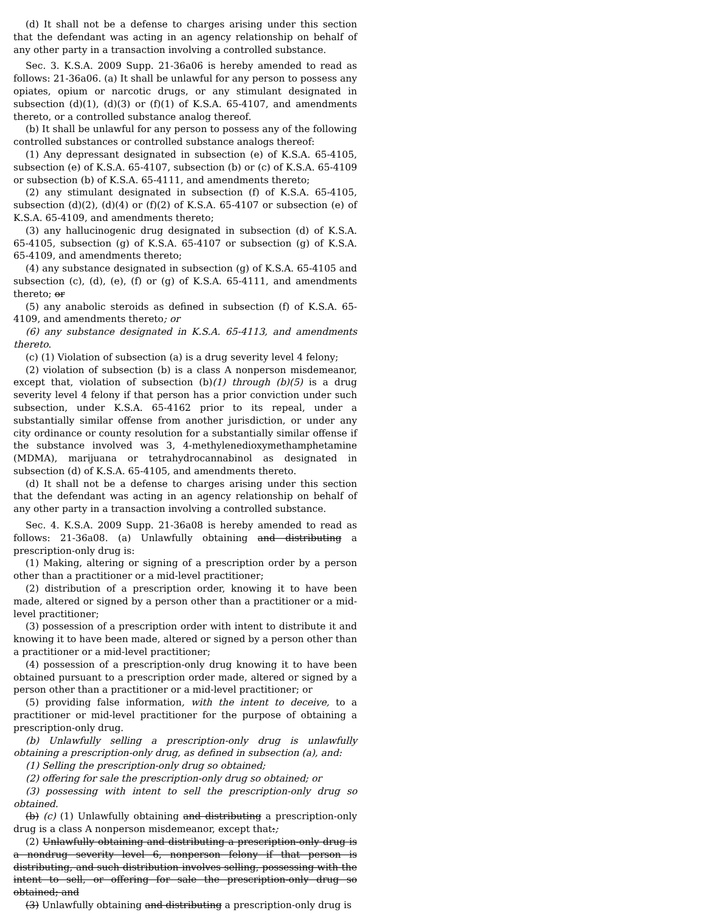(d) It shall not be a defense to charges arising under this section that the defendant was acting in an agency relationship on behalf of any other party in a transaction involving a controlled substance.
Sec. 3. K.S.A. 2009 Supp. 21-36a06 is hereby amended to read as follows: 21-36a06. (a) It shall be unlawful for any person to possess any opiates, opium or narcotic drugs, or any stimulant designated in subsection (d)(1), (d)(3) or (f)(1) of K.S.A. 65-4107, and amendments thereto, or a controlled substance analog thereof.
(b) It shall be unlawful for any person to possess any of the following controlled substances or controlled substance analogs thereof:
(1) Any depressant designated in subsection (e) of K.S.A. 65-4105, subsection (e) of K.S.A. 65-4107, subsection (b) or (c) of K.S.A. 65-4109 or subsection (b) of K.S.A. 65-4111, and amendments thereto;
(2) any stimulant designated in subsection (f) of K.S.A. 65-4105, subsection (d)(2), (d)(4) or (f)(2) of K.S.A. 65-4107 or subsection (e) of K.S.A. 65-4109, and amendments thereto;
(3) any hallucinogenic drug designated in subsection (d) of K.S.A. 65-4105, subsection (g) of K.S.A. 65-4107 or subsection (g) of K.S.A. 65-4109, and amendments thereto;
(4) any substance designated in subsection (g) of K.S.A. 65-4105 and subsection (c), (d), (e), (f) or (g) of K.S.A. 65-4111, and amendments thereto; or
(5) any anabolic steroids as defined in subsection (f) of K.S.A. 65-4109, and amendments thereto; or
(6) any substance designated in K.S.A. 65-4113, and amendments thereto.
(c) (1) Violation of subsection (a) is a drug severity level 4 felony;
(2) violation of subsection (b) is a class A nonperson misdemeanor, except that, violation of subsection (b)(1) through (b)(5) is a drug severity level 4 felony if that person has a prior conviction under such subsection, under K.S.A. 65-4162 prior to its repeal, under a substantially similar offense from another jurisdiction, or under any city ordinance or county resolution for a substantially similar offense if the substance involved was 3, 4-methylenedioxymethamphetamine (MDMA), marijuana or tetrahydrocannabinol as designated in subsection (d) of K.S.A. 65-4105, and amendments thereto.
(d) It shall not be a defense to charges arising under this section that the defendant was acting in an agency relationship on behalf of any other party in a transaction involving a controlled substance.
Sec. 4. K.S.A. 2009 Supp. 21-36a08 is hereby amended to read as follows: 21-36a08. (a) Unlawfully obtaining and distributing a prescription-only drug is:
(1) Making, altering or signing of a prescription order by a person other than a practitioner or a mid-level practitioner;
(2) distribution of a prescription order, knowing it to have been made, altered or signed by a person other than a practitioner or a mid-level practitioner;
(3) possession of a prescription order with intent to distribute it and knowing it to have been made, altered or signed by a person other than a practitioner or a mid-level practitioner;
(4) possession of a prescription-only drug knowing it to have been obtained pursuant to a prescription order made, altered or signed by a person other than a practitioner or a mid-level practitioner; or
(5) providing false information, with the intent to deceive, to a practitioner or mid-level practitioner for the purpose of obtaining a prescription-only drug.
(b) Unlawfully selling a prescription-only drug is unlawfully obtaining a prescription-only drug, as defined in subsection (a), and:
(1) Selling the prescription-only drug so obtained;
(2) offering for sale the prescription-only drug so obtained; or
(3) possessing with intent to sell the prescription-only drug so obtained.
(b) (c) (1) Unlawfully obtaining and distributing a prescription-only drug is a class A nonperson misdemeanor, except that:;
(2) Unlawfully obtaining and distributing a prescription-only drug is a nondrug severity level 6, nonperson felony if that person is distributing, and such distribution involves selling, possessing with the intent to sell, or offering for sale the prescription-only drug so obtained; and
(3) Unlawfully obtaining and distributing a prescription-only drug is